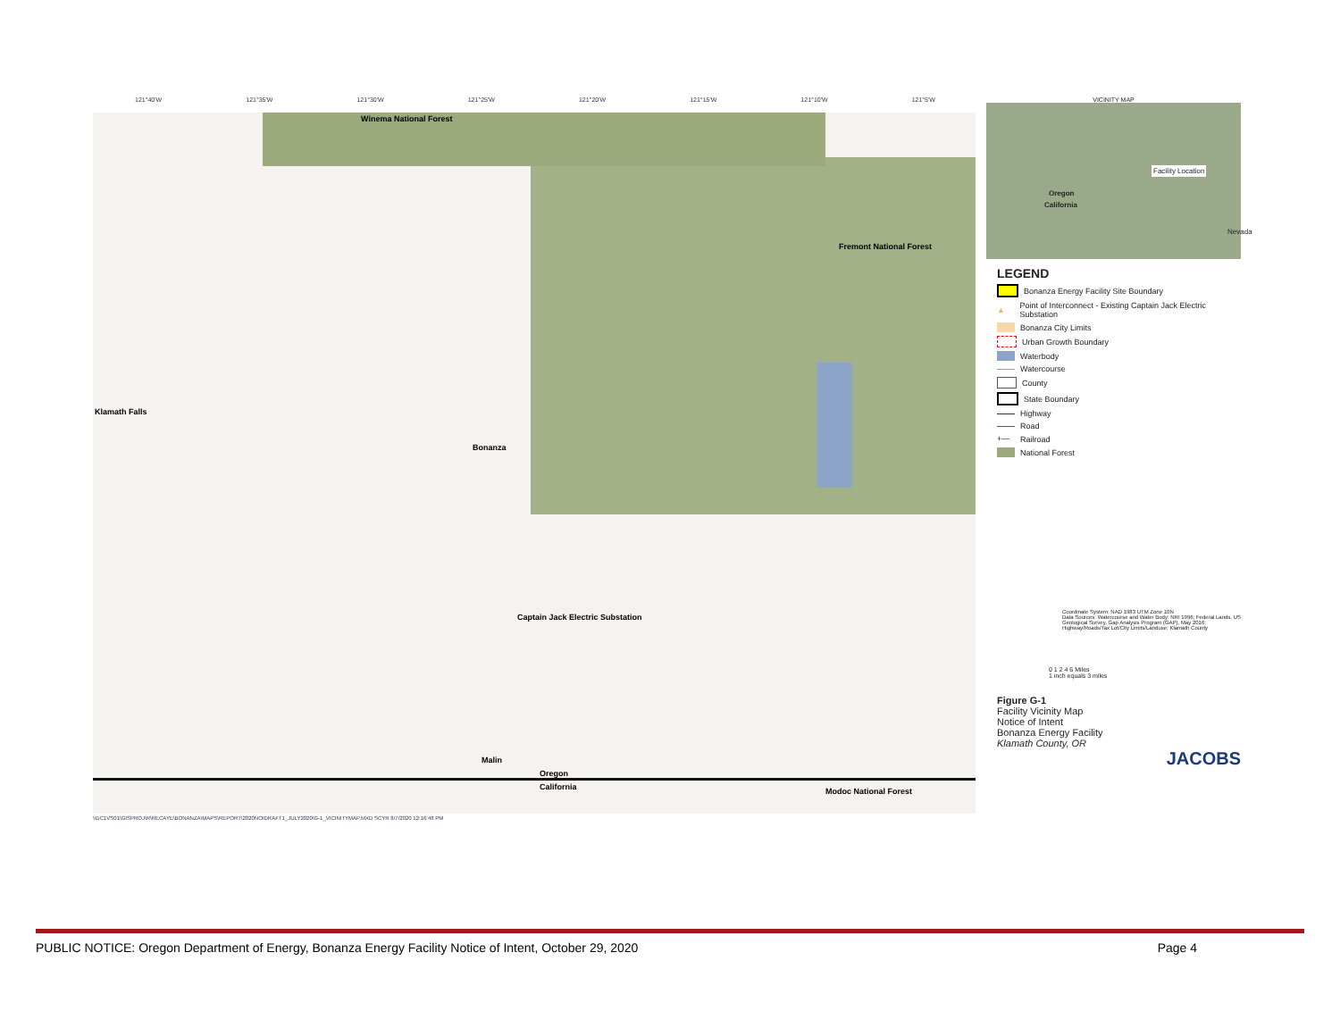121°40'W 121°35'W 121°30'W 121°25'W 121°20'W 121°15'W 121°10'W 121°5'W
Winema National Forest
Fremont National Forest
Klamath Falls
Bonanza
Captain Jack Electric Substation
Malin
Oregon
California Modoc National Forest
\\DC1VS01\GISPROJ\R\RECAYE\BONANZA\MAPS\REPORT\2020NOIDRAFT1_JULY2020\G-1_VICINITYMAP.MXD SCYR 8/7/2020 12:16:48 PM
VICINITY MAP
Oregon
California
Facility Location
Nevada
LEGEND
Bonanza Energy Facility Site Boundary
▲ Point of Interconnect - Existing Captain Jack Electric Substation
Bonanza City Limits
Urban Growth Boundary
Waterbody
Watercourse
County
State Boundary
Highway
Road
+— Railroad
National Forest
Coordinate System: NAD 1983 UTM Zone 10N
Data Sources: Watercourse and Water Body: NRI 1996; Federal Lands, US Geological Survey, Gap Analysis Program (GAP), May 2016; Highway/Roads/Tax Lot/City Limits/Landuse; Klamath County
0 1 2 4 6 Miles
1 inch equals 3 miles
Figure G-1
Facility Vicinity Map
Notice of Intent
Bonanza Energy Facility
Klamath County, OR
JACOBS
PUBLIC NOTICE: Oregon Department of Energy, Bonanza Energy Facility Notice of Intent, October 29, 2020 Page 4